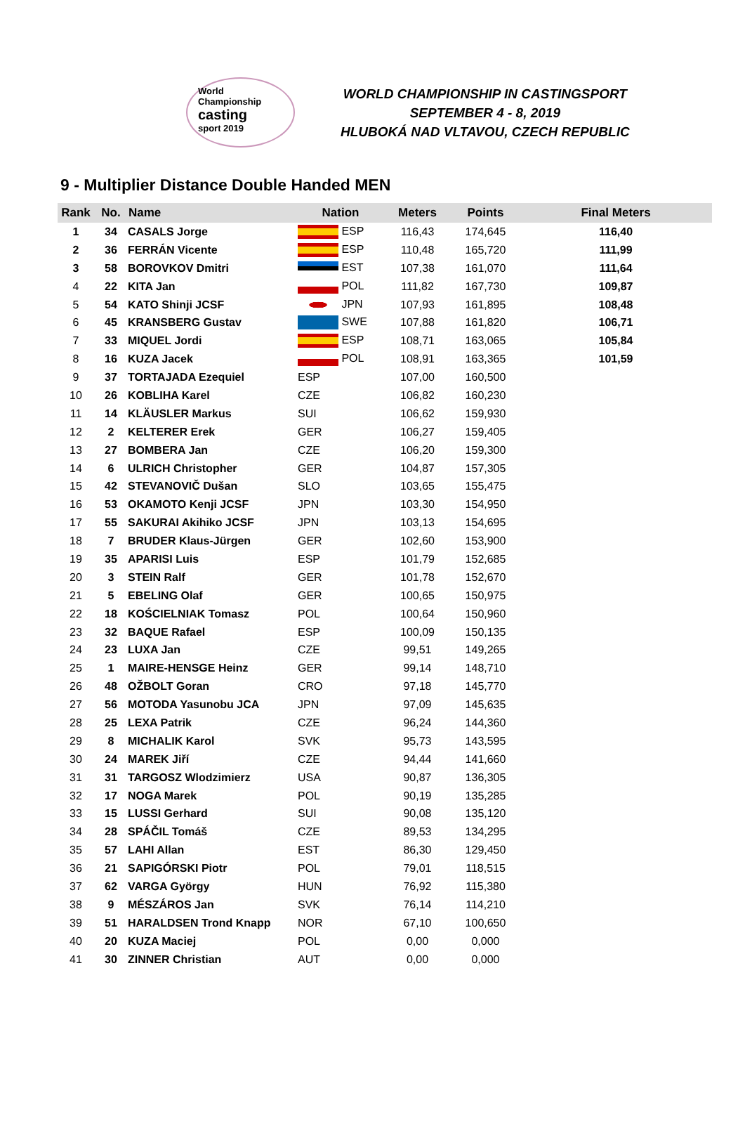World
Championship
casting
sport 2019
WORLD CHAMPIONSHIP IN CASTINGSPORT
SEPTEMBER 4 - 8, 2019
HLUBOKÁ NAD VLTAVOU, CZECH REPUBLIC
9 - Multiplier Distance Double Handed MEN
| Rank | No. | Name | Nation | Meters | Points | Final Meters |
| --- | --- | --- | --- | --- | --- | --- |
| 1 | 34 | CASALS Jorge | ESP | 116,43 | 174,645 | 116,40 |
| 2 | 36 | FERRÁN Vicente | ESP | 110,48 | 165,720 | 111,99 |
| 3 | 58 | BOROVKOV Dmitri | EST | 107,38 | 161,070 | 111,64 |
| 4 | 22 | KITA Jan | POL | 111,82 | 167,730 | 109,87 |
| 5 | 54 | KATO Shinji JCSF | JPN | 107,93 | 161,895 | 108,48 |
| 6 | 45 | KRANSBERG Gustav | SWE | 107,88 | 161,820 | 106,71 |
| 7 | 33 | MIQUEL Jordi | ESP | 108,71 | 163,065 | 105,84 |
| 8 | 16 | KUZA Jacek | POL | 108,91 | 163,365 | 101,59 |
| 9 | 37 | TORTAJADA Ezequiel | ESP | 107,00 | 160,500 | |
| 10 | 26 | KOBLIHA Karel | CZE | 106,82 | 160,230 | |
| 11 | 14 | KLÄUSLER Markus | SUI | 106,62 | 159,930 | |
| 12 | 2 | KELTERER Erek | GER | 106,27 | 159,405 | |
| 13 | 27 | BOMBERA Jan | CZE | 106,20 | 159,300 | |
| 14 | 6 | ULRICH Christopher | GER | 104,87 | 157,305 | |
| 15 | 42 | STEVANOVIČ Dušan | SLO | 103,65 | 155,475 | |
| 16 | 53 | OKAMOTO Kenji JCSF | JPN | 103,30 | 154,950 | |
| 17 | 55 | SAKURAI Akihiko JCSF | JPN | 103,13 | 154,695 | |
| 18 | 7 | BRUDER Klaus-Jürgen | GER | 102,60 | 153,900 | |
| 19 | 35 | APARISI Luis | ESP | 101,79 | 152,685 | |
| 20 | 3 | STEIN Ralf | GER | 101,78 | 152,670 | |
| 21 | 5 | EBELING Olaf | GER | 100,65 | 150,975 | |
| 22 | 18 | KOŚCIELNIAK Tomasz | POL | 100,64 | 150,960 | |
| 23 | 32 | BAQUE Rafael | ESP | 100,09 | 150,135 | |
| 24 | 23 | LUXA Jan | CZE | 99,51 | 149,265 | |
| 25 | 1 | MAIRE-HENSGE Heinz | GER | 99,14 | 148,710 | |
| 26 | 48 | OŽBOLT Goran | CRO | 97,18 | 145,770 | |
| 27 | 56 | MOTODA Yasunobu JCA | JPN | 97,09 | 145,635 | |
| 28 | 25 | LEXA Patrik | CZE | 96,24 | 144,360 | |
| 29 | 8 | MICHALIK Karol | SVK | 95,73 | 143,595 | |
| 30 | 24 | MAREK Jiří | CZE | 94,44 | 141,660 | |
| 31 | 31 | TARGOSZ Wlodzimierz | USA | 90,87 | 136,305 | |
| 32 | 17 | NOGA Marek | POL | 90,19 | 135,285 | |
| 33 | 15 | LUSSI Gerhard | SUI | 90,08 | 135,120 | |
| 34 | 28 | SPÁČIL Tomáš | CZE | 89,53 | 134,295 | |
| 35 | 57 | LAHI Allan | EST | 86,30 | 129,450 | |
| 36 | 21 | SAPIGÓRSKI Piotr | POL | 79,01 | 118,515 | |
| 37 | 62 | VARGA György | HUN | 76,92 | 115,380 | |
| 38 | 9 | MÉSZÁROS Jan | SVK | 76,14 | 114,210 | |
| 39 | 51 | HARALDSEN Trond Knapp | NOR | 67,10 | 100,650 | |
| 40 | 20 | KUZA Maciej | POL | 0,00 | 0,000 | |
| 41 | 30 | ZINNER Christian | AUT | 0,00 | 0,000 | |